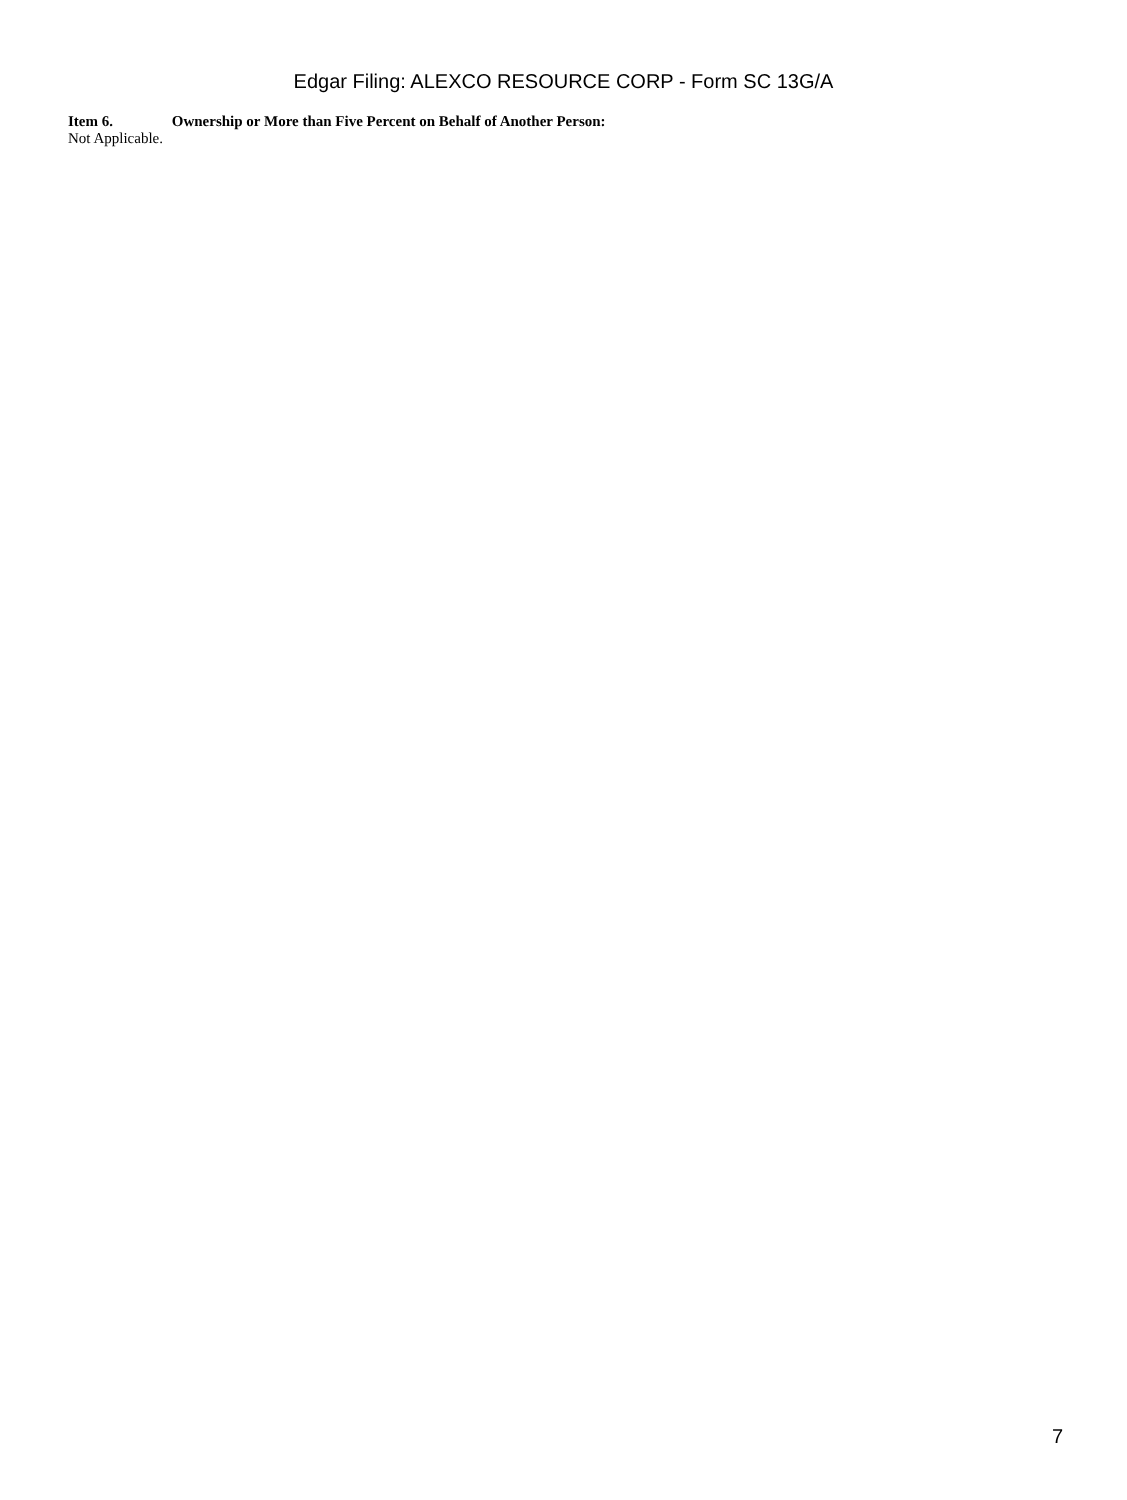Edgar Filing: ALEXCO RESOURCE CORP - Form SC 13G/A
Item 6. Ownership or More than Five Percent on Behalf of Another Person:
Not Applicable.
7